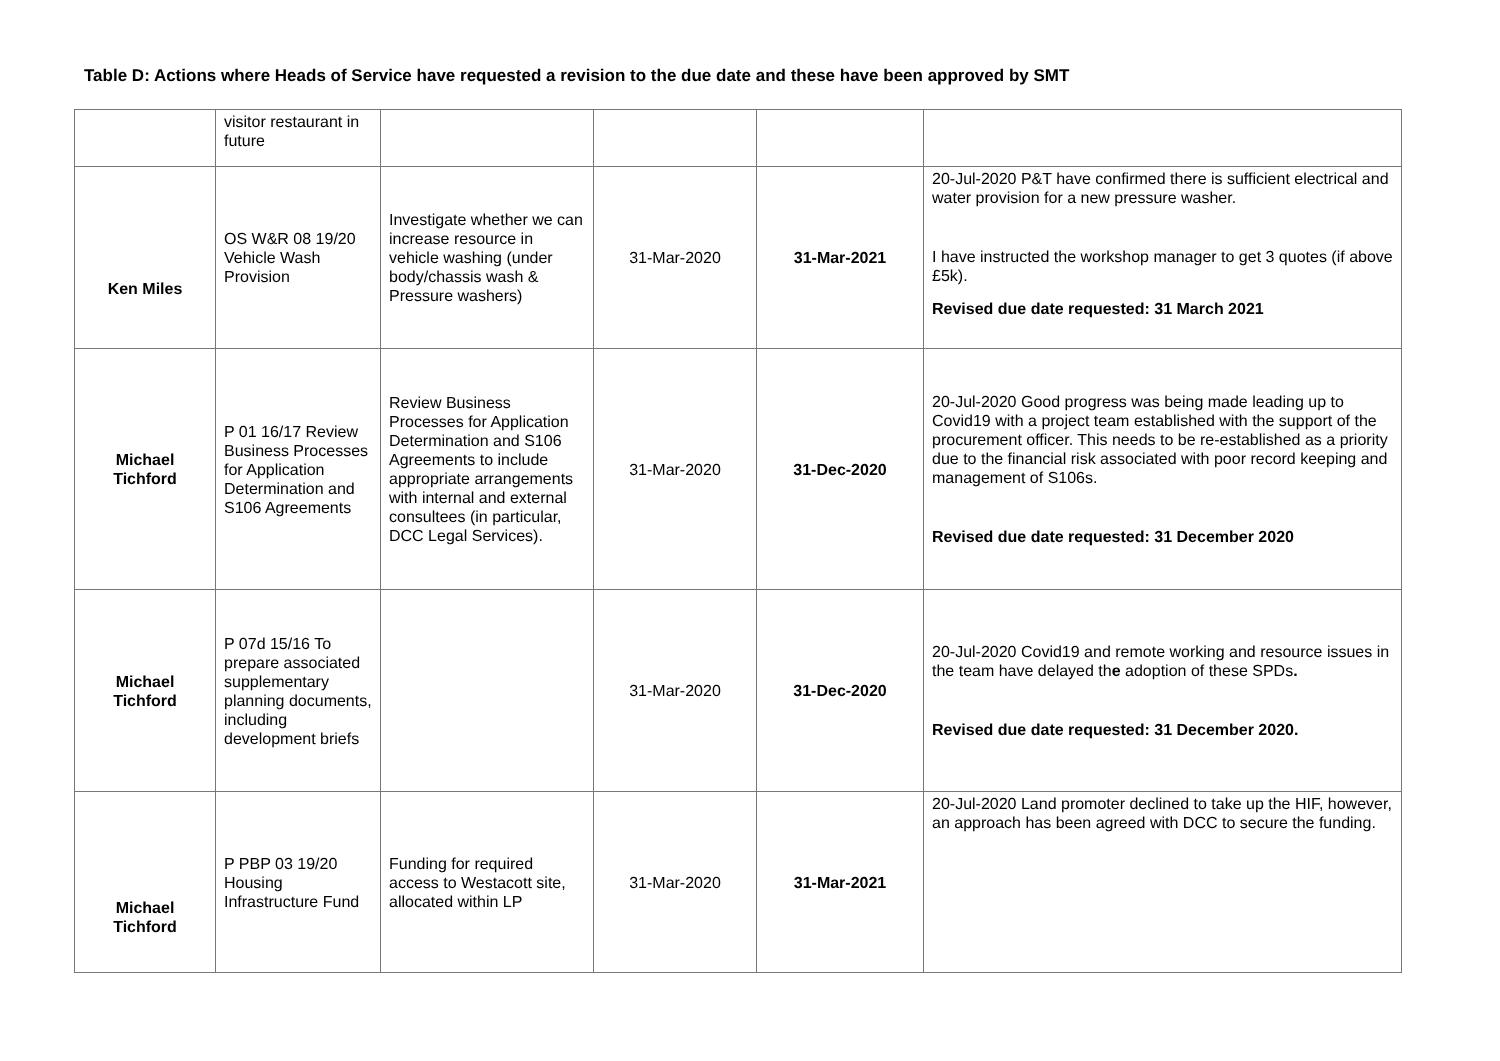Table D: Actions where Heads of Service have requested a revision to the due date and these have been approved by SMT
| | visitor restaurant in future | | | | |
| Ken Miles | OS W&R 08 19/20 Vehicle Wash Provision | Investigate whether we can increase resource in vehicle washing (under body/chassis wash & Pressure washers) | 31-Mar-2020 | 31-Mar-2021 | 20-Jul-2020 P&T have confirmed there is sufficient electrical and water provision for a new pressure washer. I have instructed the workshop manager to get 3 quotes (if above £5k). Revised due date requested: 31 March 2021 |
| Michael Tichford | P 01 16/17 Review Business Processes for Application Determination and S106 Agreements | Review Business Processes for Application Determination and S106 Agreements to include appropriate arrangements with internal and external consultees (in particular, DCC Legal Services). | 31-Mar-2020 | 31-Dec-2020 | 20-Jul-2020 Good progress was being made leading up to Covid19 with a project team established with the support of the procurement officer. This needs to be re-established as a priority due to the financial risk associated with poor record keeping and management of S106s. Revised due date requested: 31 December 2020 |
| Michael Tichford | P 07d 15/16 To prepare associated supplementary planning documents, including development briefs | | 31-Mar-2020 | 31-Dec-2020 | 20-Jul-2020 Covid19 and remote working and resource issues in the team have delayed th e adoption of these SPDs . Revised due date requested: 31 December 2020. |
| Michael Tichford | P PBP 03 19/20 Housing Infrastructure Fund | Funding for required access to Westacott site, allocated within LP | 31-Mar-2020 | 31-Mar-2021 | 20-Jul-2020 Land promoter declined to take up the HIF, however, an approach has been agreed with DCC to secure the funding. |